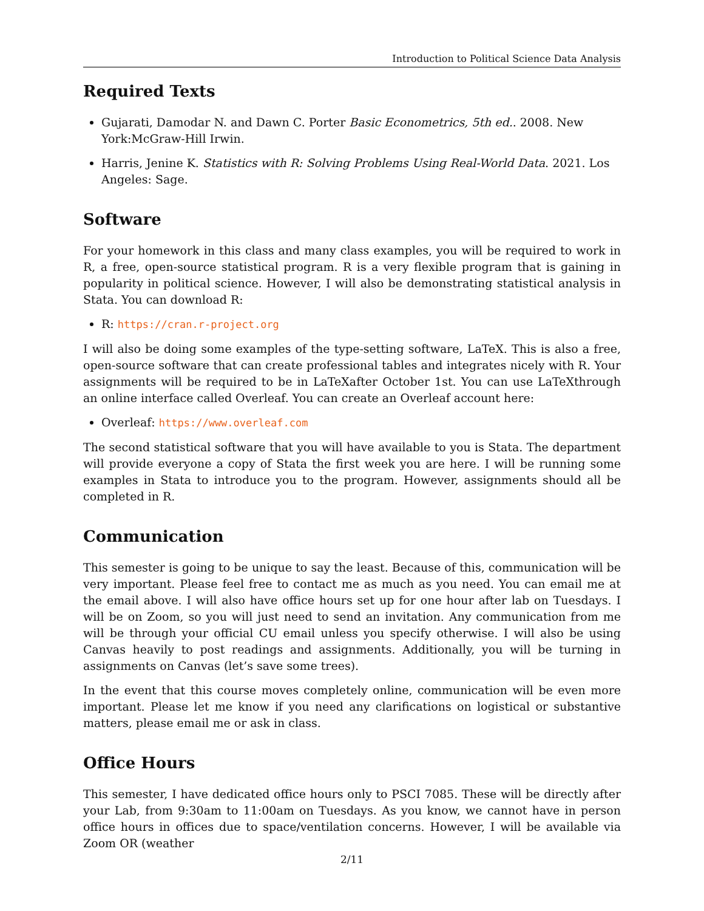Introduction to Political Science Data Analysis
Required Texts
Gujarati, Damodar N. and Dawn C. Porter Basic Econometrics, 5th ed.. 2008. New York:McGraw-Hill Irwin.
Harris, Jenine K. Statistics with R: Solving Problems Using Real-World Data. 2021. Los Angeles: Sage.
Software
For your homework in this class and many class examples, you will be required to work in R, a free, open-source statistical program. R is a very flexible program that is gaining in popularity in political science. However, I will also be demonstrating statistical analysis in Stata. You can download R:
R: https://cran.r-project.org
I will also be doing some examples of the type-setting software, LaTeX. This is also a free, open-source software that can create professional tables and integrates nicely with R. Your assignments will be required to be in LaTeXafter October 1st. You can use LaTeXthrough an online interface called Overleaf. You can create an Overleaf account here:
Overleaf: https://www.overleaf.com
The second statistical software that you will have available to you is Stata. The department will provide everyone a copy of Stata the first week you are here. I will be running some examples in Stata to introduce you to the program. However, assignments should all be completed in R.
Communication
This semester is going to be unique to say the least. Because of this, communication will be very important. Please feel free to contact me as much as you need. You can email me at the email above. I will also have office hours set up for one hour after lab on Tuesdays. I will be on Zoom, so you will just need to send an invitation. Any communication from me will be through your official CU email unless you specify otherwise. I will also be using Canvas heavily to post readings and assignments. Additionally, you will be turning in assignments on Canvas (let’s save some trees).
In the event that this course moves completely online, communication will be even more important. Please let me know if you need any clarifications on logistical or substantive matters, please email me or ask in class.
Office Hours
This semester, I have dedicated office hours only to PSCI 7085. These will be directly after your Lab, from 9:30am to 11:00am on Tuesdays. As you know, we cannot have in person office hours in offices due to space/ventilation concerns. However, I will be available via Zoom OR (weather
2/11